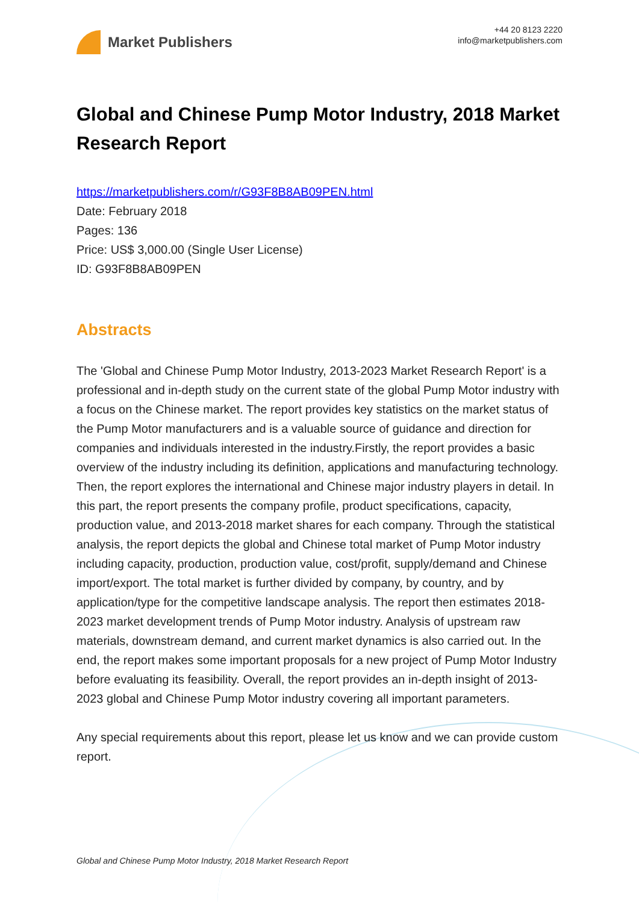Market Publishers
+44 20 8123 2220
info@marketpublishers.com
Global and Chinese Pump Motor Industry, 2018 Market Research Report
https://marketpublishers.com/r/G93F8B8AB09PEN.html
Date: February 2018
Pages: 136
Price: US$ 3,000.00 (Single User License)
ID: G93F8B8AB09PEN
Abstracts
The 'Global and Chinese Pump Motor Industry, 2013-2023 Market Research Report' is a professional and in-depth study on the current state of the global Pump Motor industry with a focus on the Chinese market. The report provides key statistics on the market status of the Pump Motor manufacturers and is a valuable source of guidance and direction for companies and individuals interested in the industry.Firstly, the report provides a basic overview of the industry including its definition, applications and manufacturing technology. Then, the report explores the international and Chinese major industry players in detail. In this part, the report presents the company profile, product specifications, capacity, production value, and 2013-2018 market shares for each company. Through the statistical analysis, the report depicts the global and Chinese total market of Pump Motor industry including capacity, production, production value, cost/profit, supply/demand and Chinese import/export. The total market is further divided by company, by country, and by application/type for the competitive landscape analysis. The report then estimates 2018-2023 market development trends of Pump Motor industry. Analysis of upstream raw materials, downstream demand, and current market dynamics is also carried out. In the end, the report makes some important proposals for a new project of Pump Motor Industry before evaluating its feasibility. Overall, the report provides an in-depth insight of 2013-2023 global and Chinese Pump Motor industry covering all important parameters.
Any special requirements about this report, please let us know and we can provide custom report.
Global and Chinese Pump Motor Industry, 2018 Market Research Report